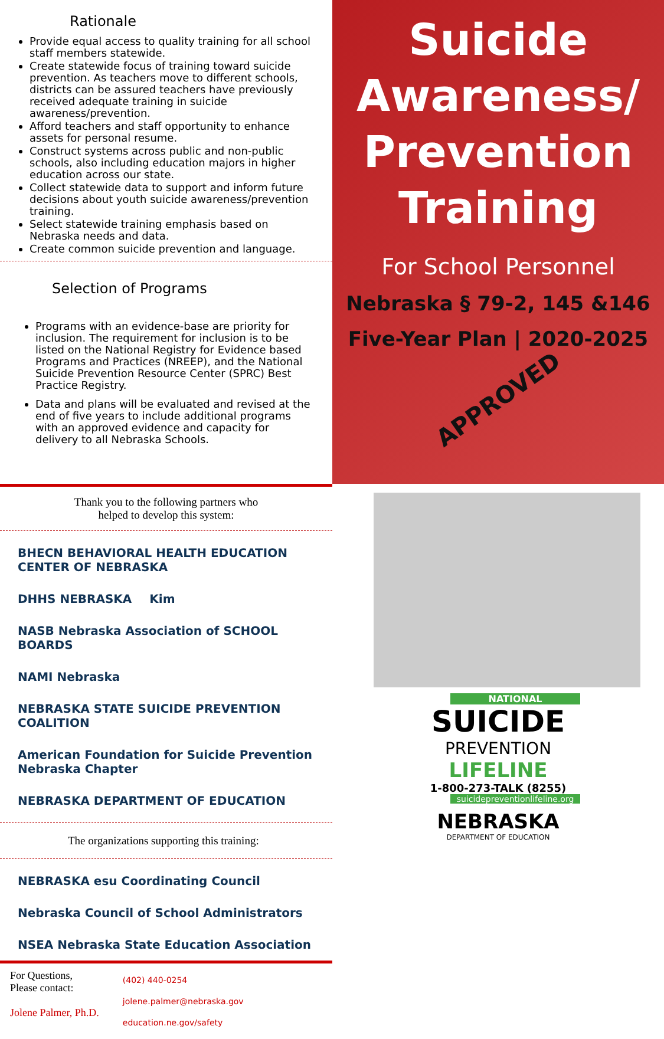Rationale
Provide equal access to quality training for all school staff members statewide.
Create statewide focus of training toward suicide prevention. As teachers move to different schools, districts can be assured teachers have previously received adequate training in suicide awareness/prevention.
Afford teachers and staff opportunity to enhance assets for personal resume.
Construct systems across public and non-public schools, also including education majors in higher education across our state.
Collect statewide data to support and inform future decisions about youth suicide awareness/prevention training.
Select statewide training emphasis based on Nebraska needs and data.
Create common suicide prevention and language.
Selection of Programs
Programs with an evidence-base are priority for inclusion. The requirement for inclusion is to be listed on the National Registry for Evidence based Programs and Practices (NREEP), and the National Suicide Prevention Resource Center (SPRC) Best Practice Registry.
Data and plans will be evaluated and revised at the end of five years to include additional programs with an approved evidence and capacity for delivery to all Nebraska Schools.
Suicide
Awareness/
Prevention
Training
For School Personnel
Nebraska § 79-2, 145 &146
Five-Year Plan | 2020-2025
APPROVED
Thank you to the following partners who
helped to develop this system:
BHECN BEHAVIORAL HEALTH EDUCATION CENTER OF NEBRASKA DHHS NEBRASKA Kim NASB Nebraska Association of SCHOOL BOARDS NAMI Nebraska NEBRASKA STATE SUICIDE PREVENTION COALITION American Foundation for Suicide Prevention Nebraska Chapter NEBRASKA DEPARTMENT OF EDUCATION
The organizations supporting this training:
NEBRASKA esu Coordinating Council Nebraska Council of School Administrators NSEA Nebraska State Education Association
For Questions,
Please contact:
Jolene Palmer, Ph.D.
(402) 440-0254
jolene.palmer@nebraska.gov
education.ne.gov/safety
NATIONAL
SUICIDE
PREVENTION
LIFELINE
1-800-273-TALK (8255)
suicidepreventionlifeline.org
NEBRASKA
DEPARTMENT OF EDUCATION